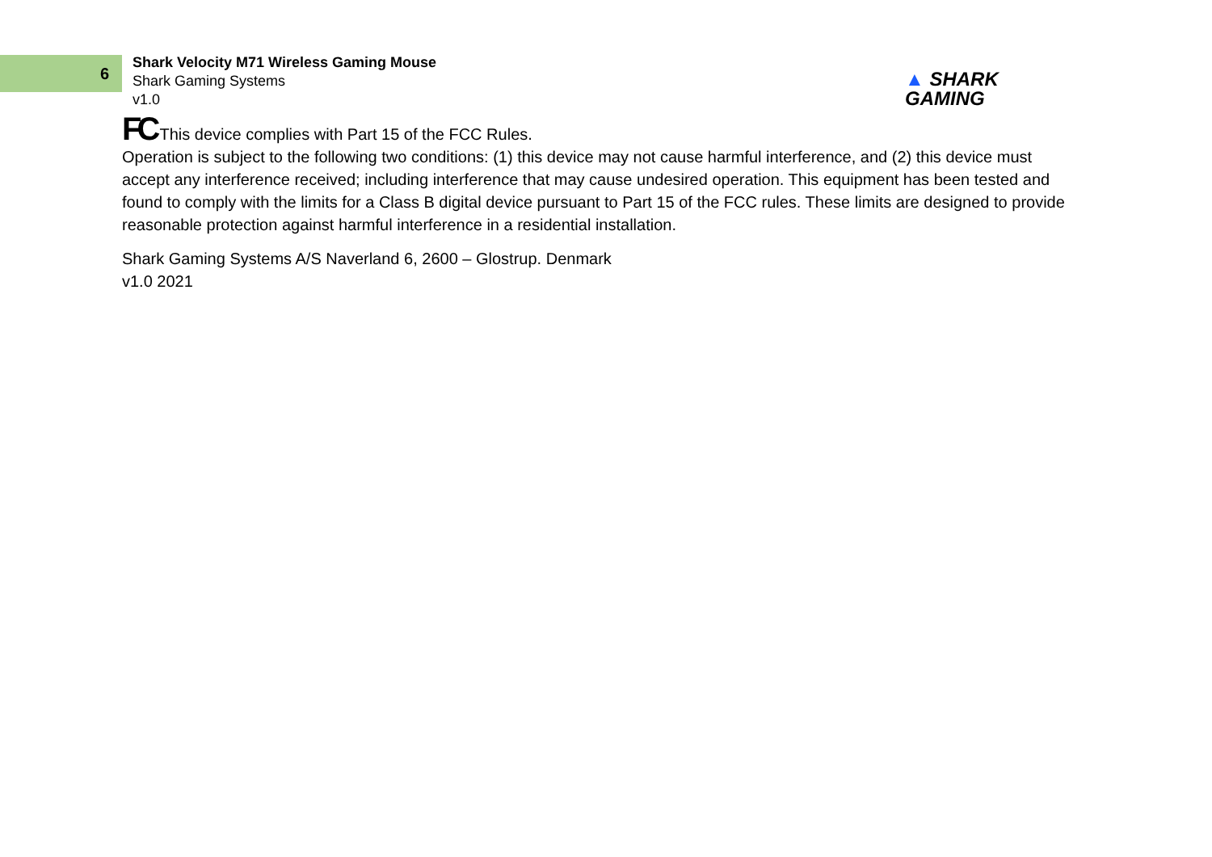6
Shark Velocity M71 Wireless Gaming Mouse
Shark Gaming Systems
v1.0
▲ SHARK
GAMING
FC This device complies with Part 15 of the FCC Rules.
Operation is subject to the following two conditions: (1) this device may not cause harmful interference, and (2) this device must accept any interference received; including interference that may cause undesired operation. This equipment has been tested and found to comply with the limits for a Class B digital device pursuant to Part 15 of the FCC rules. These limits are designed to provide reasonable protection against harmful interference in a residential installation.
Shark Gaming Systems A/S Naverland 6, 2600 – Glostrup. Denmark
v1.0 2021